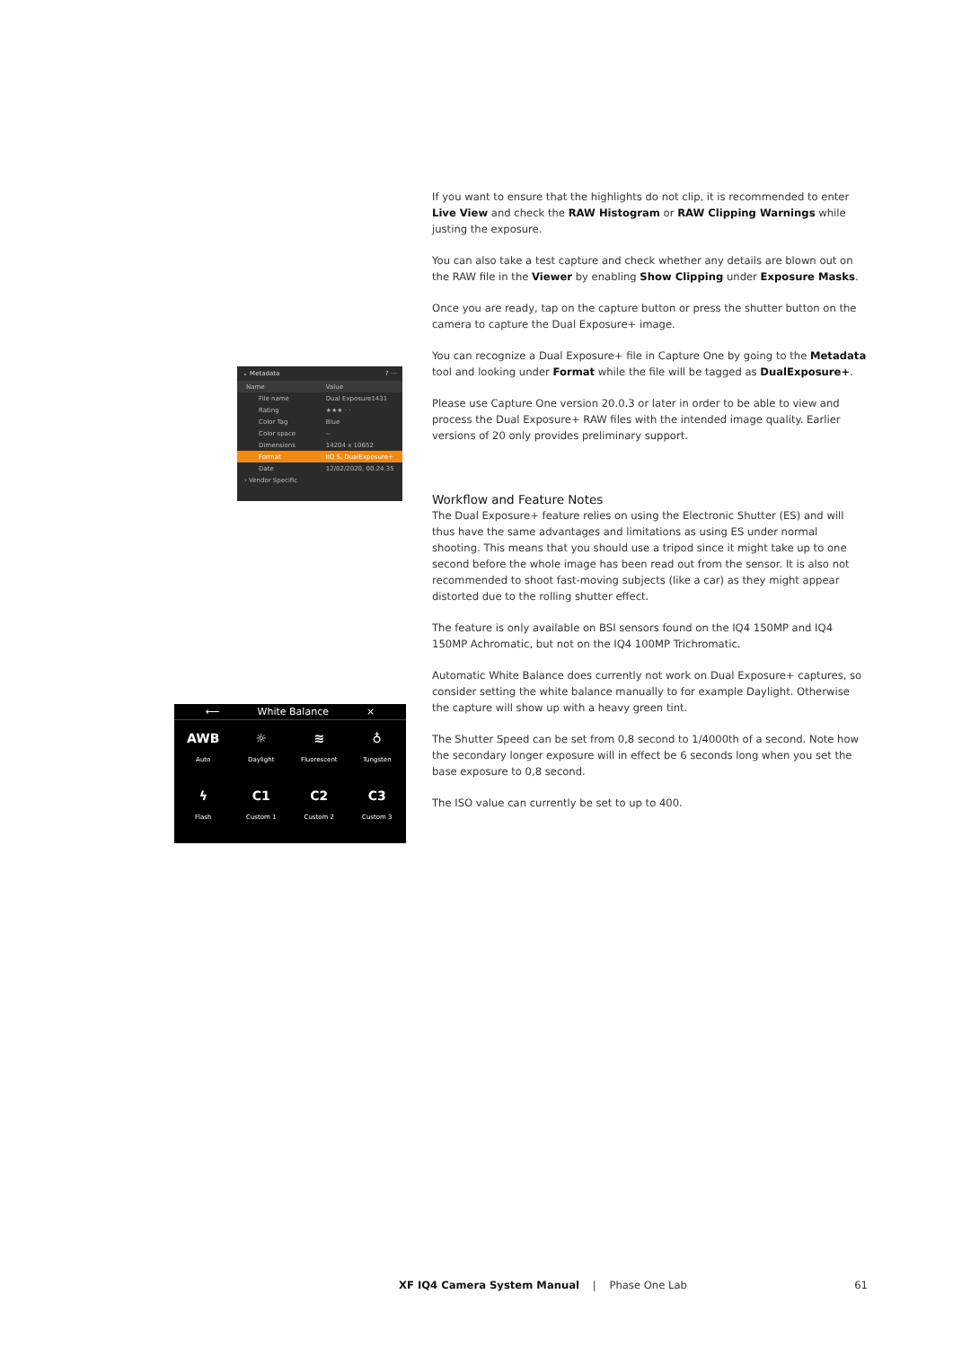⌄ Metadata ? ⋯
| Name | Value |
| File name | Dual Exposure1431 |
| Rating | ★★★ · · |
| Color Tag | Blue |
| Color space | -- |
| Dimensions | 14204 x 10652 |
| Format | IIQ S, DualExposure+ |
| Date | 12/02/2020, 00.24.35 |
| › Vendor Specific | |
⟵ White Balance ×
AWB
Auto
☼
Daylight
≋
Fluorescent
♁
Tungsten
ϟ
Flash
C1
Custom 1
C2
Custom 2
C3
Custom 3
If you want to ensure that the highlights do not clip, it is recommended to enter Live View and check the RAW Histogram or RAW Clipping Warnings while justing the exposure.
You can also take a test capture and check whether any details are blown out on the RAW file in the Viewer by enabling Show Clipping under Exposure Masks.
Once you are ready, tap on the capture button or press the shutter button on the camera to capture the Dual Exposure+ image.
You can recognize a Dual Exposure+ file in Capture One by going to the Metadata tool and looking under Format while the file will be tagged as DualExposure+.
Please use Capture One version 20.0.3 or later in order to be able to view and process the Dual Exposure+ RAW files with the intended image quality. Earlier versions of 20 only provides preliminary support.
Workflow and Feature Notes
The Dual Exposure+ feature relies on using the Electronic Shutter (ES) and will thus have the same advantages and limitations as using ES under normal shooting. This means that you should use a tripod since it might take up to one second before the whole image has been read out from the sensor. It is also not recommended to shoot fast-moving subjects (like a car) as they might appear distorted due to the rolling shutter effect.
The feature is only available on BSI sensors found on the IQ4 150MP and IQ4 150MP Achromatic, but not on the IQ4 100MP Trichromatic.
Automatic White Balance does currently not work on Dual Exposure+ captures, so consider setting the white balance manually to for example Daylight. Otherwise the capture will show up with a heavy green tint.
The Shutter Speed can be set from 0,8 second to 1/4000th of a second. Note how the secondary longer exposure will in effect be 6 seconds long when you set the base exposure to 0,8 second.
The ISO value can currently be set to up to 400.
XF IQ4 Camera System Manual | Phase One Lab 61